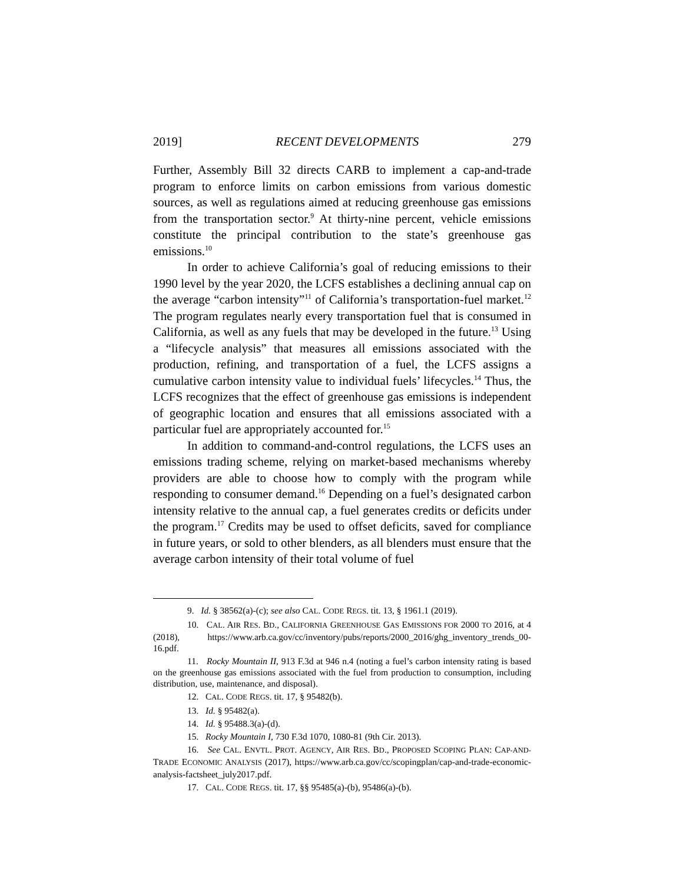2019] RECENT DEVELOPMENTS 279
Further, Assembly Bill 32 directs CARB to implement a cap-and-trade program to enforce limits on carbon emissions from various domestic sources, as well as regulations aimed at reducing greenhouse gas emissions from the transportation sector.<sup>9</sup> At thirty-nine percent, vehicle emissions constitute the principal contribution to the state’s greenhouse gas emissions.<sup>10</sup>
In order to achieve California’s goal of reducing emissions to their 1990 level by the year 2020, the LCFS establishes a declining annual cap on the average “carbon intensity”<sup>11</sup> of California’s transportation-fuel market.<sup>12</sup> The program regulates nearly every transportation fuel that is consumed in California, as well as any fuels that may be developed in the future.<sup>13</sup> Using a “lifecycle analysis” that measures all emissions associated with the production, refining, and transportation of a fuel, the LCFS assigns a cumulative carbon intensity value to individual fuels’ lifecycles.<sup>14</sup> Thus, the LCFS recognizes that the effect of greenhouse gas emissions is independent of geographic location and ensures that all emissions associated with a particular fuel are appropriately accounted for.<sup>15</sup>
In addition to command-and-control regulations, the LCFS uses an emissions trading scheme, relying on market-based mechanisms whereby providers are able to choose how to comply with the program while responding to consumer demand.<sup>16</sup> Depending on a fuel’s designated carbon intensity relative to the annual cap, a fuel generates credits or deficits under the program.<sup>17</sup> Credits may be used to offset deficits, saved for compliance in future years, or sold to other blenders, as all blenders must ensure that the average carbon intensity of their total volume of fuel
9. Id. § 38562(a)-(c); see also CAL. CODE REGS. tit. 13, § 1961.1 (2019).
10. CAL. AIR RES. BD., CALIFORNIA GREENHOUSE GAS EMISSIONS FOR 2000 TO 2016, at 4 (2018), https://www.arb.ca.gov/cc/inventory/pubs/reports/2000_2016/ghg_inventory_trends_00-16.pdf.
11. Rocky Mountain II, 913 F.3d at 946 n.4 (noting a fuel’s carbon intensity rating is based on the greenhouse gas emissions associated with the fuel from production to consumption, including distribution, use, maintenance, and disposal).
12. CAL. CODE REGS. tit. 17, § 95482(b).
13. Id. § 95482(a).
14. Id. § 95488.3(a)-(d).
15. Rocky Mountain I, 730 F.3d 1070, 1080-81 (9th Cir. 2013).
16. See CAL. ENVTL. PROT. AGENCY, AIR RES. BD., PROPOSED SCOPING PLAN: CAP-AND-TRADE ECONOMIC ANALYSIS (2017), https://www.arb.ca.gov/cc/scopingplan/cap-and-trade-economic-analysis-factsheet_july2017.pdf.
17. CAL. CODE REGS. tit. 17, §§ 95485(a)-(b), 95486(a)-(b).